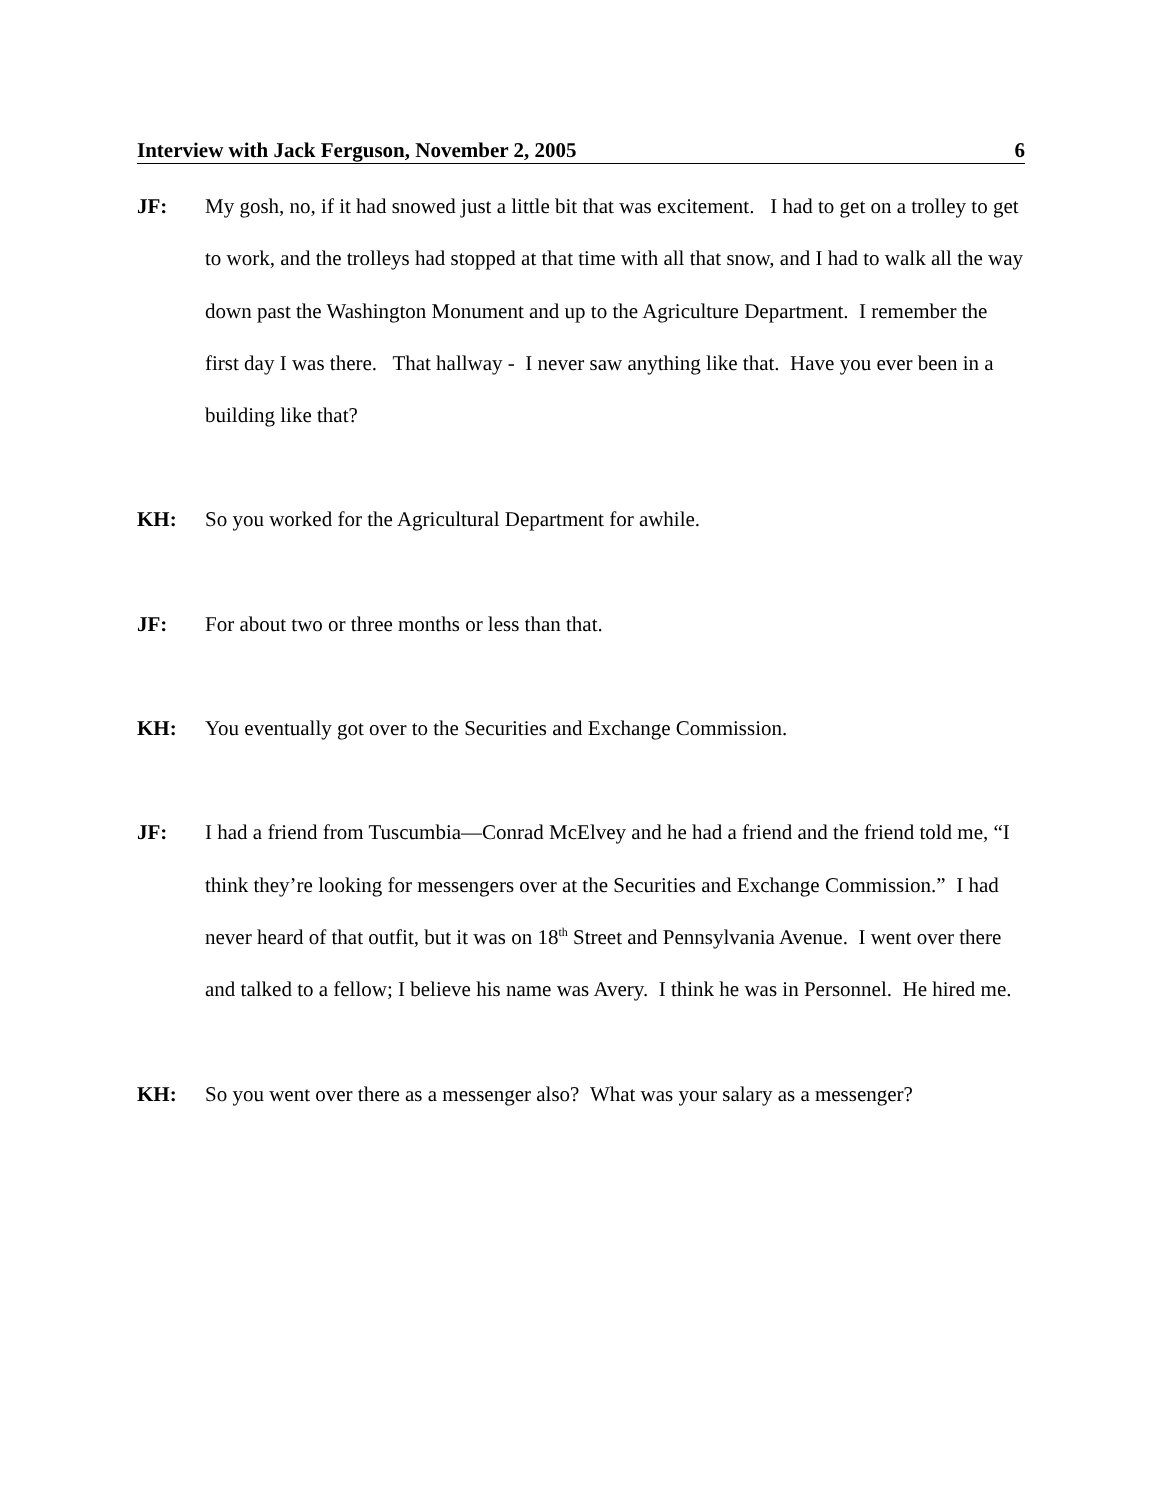Interview with Jack Ferguson, November 2, 2005 6
JF: My gosh, no, if it had snowed just a little bit that was excitement. I had to get on a trolley to get to work, and the trolleys had stopped at that time with all that snow, and I had to walk all the way down past the Washington Monument and up to the Agriculture Department. I remember the first day I was there. That hallway - I never saw anything like that. Have you ever been in a building like that?
KH: So you worked for the Agricultural Department for awhile.
JF: For about two or three months or less than that.
KH: You eventually got over to the Securities and Exchange Commission.
JF: I had a friend from Tuscumbia—Conrad McElvey and he had a friend and the friend told me, “I think they’re looking for messengers over at the Securities and Exchange Commission.” I had never heard of that outfit, but it was on 18<sup>th</sup> Street and Pennsylvania Avenue. I went over there and talked to a fellow; I believe his name was Avery. I think he was in Personnel. He hired me.
KH: So you went over there as a messenger also? What was your salary as a messenger?